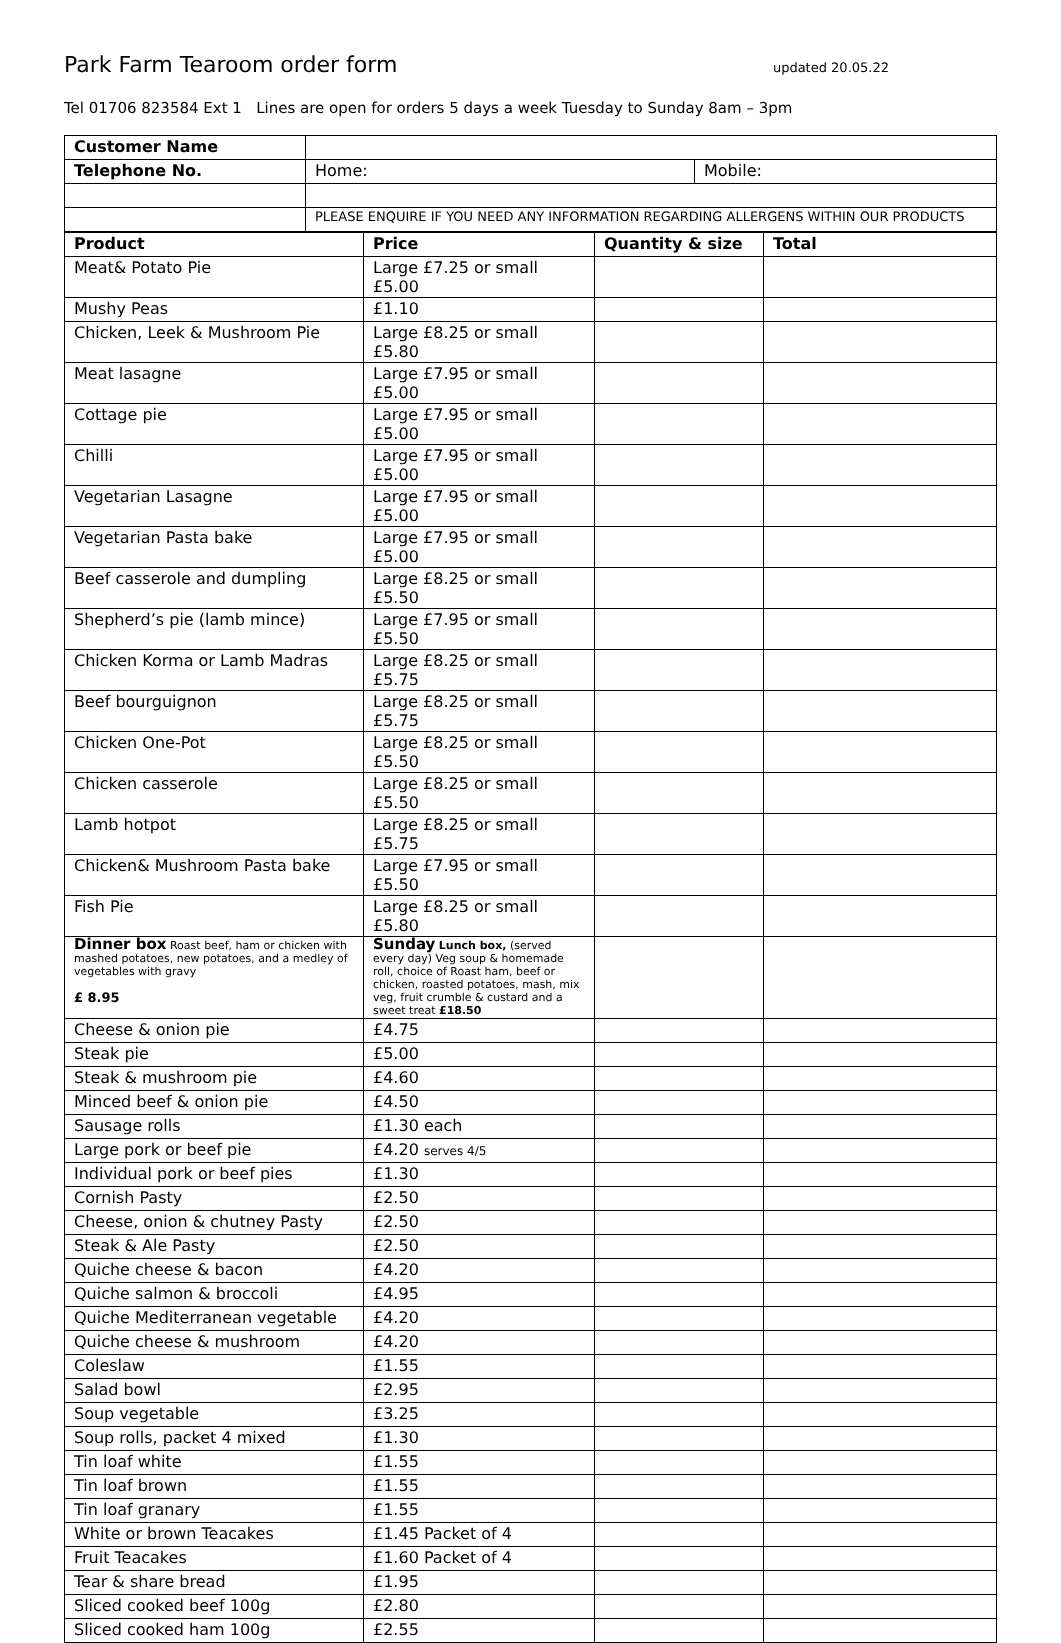Park Farm Tearoom order form
updated 20.05.22
Tel 01706 823584 Ext 1 Lines are open for orders 5 days a week Tuesday to Sunday 8am – 3pm
| Customer Name | | |
| Telephone No. | Home: | Mobile: |
| | PLEASE ENQUIRE IF YOU NEED ANY INFORMATION REGARDING ALLERGENS WITHIN OUR PRODUCTS | |
| Product | Price | Quantity & size | Total |
| --- | --- | --- | --- |
| Meat& Potato Pie | Large £7.25 or small £5.00 | | |
| Mushy Peas | £1.10 | | |
| Chicken, Leek & Mushroom Pie | Large £8.25 or small £5.80 | | |
| Meat lasagne | Large £7.95 or small £5.00 | | |
| Cottage pie | Large £7.95 or small £5.00 | | |
| Chilli | Large £7.95 or small £5.00 | | |
| Vegetarian Lasagne | Large £7.95 or small £5.00 | | |
| Vegetarian Pasta bake | Large £7.95 or small £5.00 | | |
| Beef casserole and dumpling | Large £8.25 or small £5.50 | | |
| Shepherd’s pie (lamb mince) | Large £7.95 or small £5.50 | | |
| Chicken Korma or Lamb Madras | Large £8.25 or small £5.75 | | |
| Beef bourguignon | Large £8.25 or small £5.75 | | |
| Chicken One-Pot | Large £8.25 or small £5.50 | | |
| Chicken casserole | Large £8.25 or small £5.50 | | |
| Lamb hotpot | Large £8.25 or small £5.75 | | |
| Chicken& Mushroom Pasta bake | Large £7.95 or small £5.50 | | |
| Fish Pie | Large £8.25 or small £5.80 | | |
| Dinner box Roast beef, ham or chicken with mashed potatoes, new potatoes, and a medley of vegetables with gravy £ 8.95 | Sunday Lunch box, (served every day) Veg soup & homemade roll, choice of Roast ham, beef or chicken, roasted potatoes, mash, mix veg, fruit crumble & custard and a sweet treat £18.50 | | |
| Cheese & onion pie | £4.75 | | |
| Steak pie | £5.00 | | |
| Steak & mushroom pie | £4.60 | | |
| Minced beef & onion pie | £4.50 | | |
| Sausage rolls | £1.30 each | | |
| Large pork or beef pie | £4.20 serves 4/5 | | |
| Individual pork or beef pies | £1.30 | | |
| Cornish Pasty | £2.50 | | |
| Cheese, onion & chutney Pasty | £2.50 | | |
| Steak & Ale Pasty | £2.50 | | |
| Quiche cheese & bacon | £4.20 | | |
| Quiche salmon & broccoli | £4.95 | | |
| Quiche Mediterranean vegetable | £4.20 | | |
| Quiche cheese & mushroom | £4.20 | | |
| Coleslaw | £1.55 | | |
| Salad bowl | £2.95 | | |
| Soup vegetable | £3.25 | | |
| Soup rolls, packet 4 mixed | £1.30 | | |
| Tin loaf white | £1.55 | | |
| Tin loaf brown | £1.55 | | |
| Tin loaf granary | £1.55 | | |
| White or brown Teacakes | £1.45 Packet of 4 | | |
| Fruit Teacakes | £1.60 Packet of 4 | | |
| Tear & share bread | £1.95 | | |
| Sliced cooked beef 100g | £2.80 | | |
| Sliced cooked ham 100g | £2.55 | | |